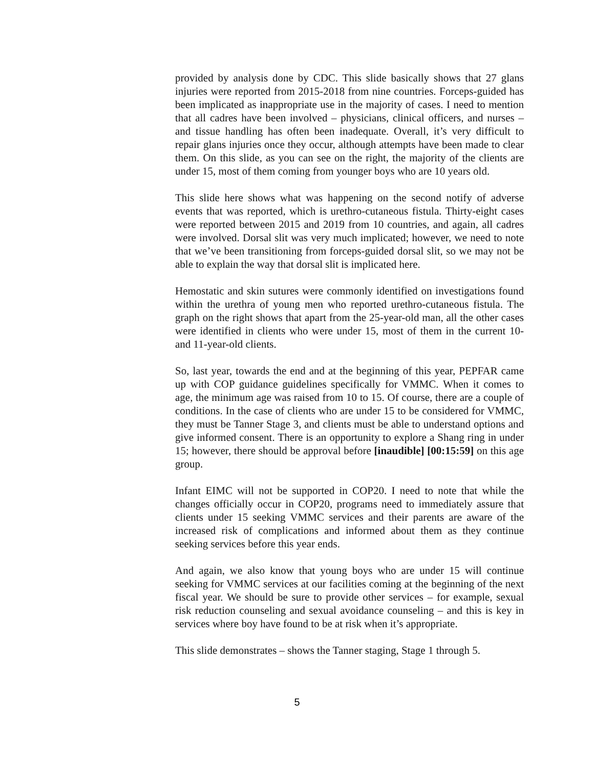provided by analysis done by CDC. This slide basically shows that 27 glans injuries were reported from 2015-2018 from nine countries. Forceps-guided has been implicated as inappropriate use in the majority of cases. I need to mention that all cadres have been involved – physicians, clinical officers, and nurses – and tissue handling has often been inadequate. Overall, it’s very difficult to repair glans injuries once they occur, although attempts have been made to clear them. On this slide, as you can see on the right, the majority of the clients are under 15, most of them coming from younger boys who are 10 years old.
This slide here shows what was happening on the second notify of adverse events that was reported, which is urethro-cutaneous fistula. Thirty-eight cases were reported between 2015 and 2019 from 10 countries, and again, all cadres were involved. Dorsal slit was very much implicated; however, we need to note that we’ve been transitioning from forceps-guided dorsal slit, so we may not be able to explain the way that dorsal slit is implicated here.
Hemostatic and skin sutures were commonly identified on investigations found within the urethra of young men who reported urethro-cutaneous fistula. The graph on the right shows that apart from the 25-year-old man, all the other cases were identified in clients who were under 15, most of them in the current 10- and 11-year-old clients.
So, last year, towards the end and at the beginning of this year, PEPFAR came up with COP guidance guidelines specifically for VMMC. When it comes to age, the minimum age was raised from 10 to 15. Of course, there are a couple of conditions. In the case of clients who are under 15 to be considered for VMMC, they must be Tanner Stage 3, and clients must be able to understand options and give informed consent. There is an opportunity to explore a Shang ring in under 15; however, there should be approval before [inaudible] [00:15:59] on this age group.
Infant EIMC will not be supported in COP20. I need to note that while the changes officially occur in COP20, programs need to immediately assure that clients under 15 seeking VMMC services and their parents are aware of the increased risk of complications and informed about them as they continue seeking services before this year ends.
And again, we also know that young boys who are under 15 will continue seeking for VMMC services at our facilities coming at the beginning of the next fiscal year. We should be sure to provide other services – for example, sexual risk reduction counseling and sexual avoidance counseling – and this is key in services where boy have found to be at risk when it’s appropriate.
This slide demonstrates – shows the Tanner staging, Stage 1 through 5.
5